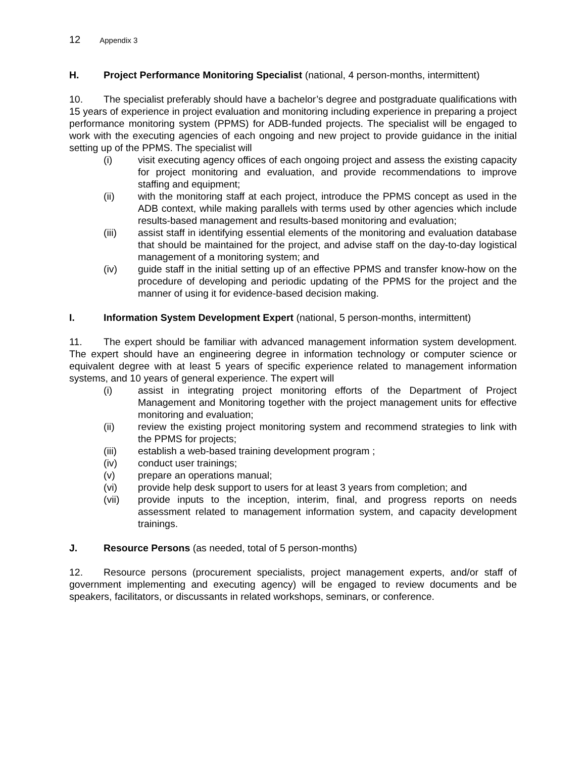12 Appendix 3
H. Project Performance Monitoring Specialist (national, 4 person-months, intermittent)
10. The specialist preferably should have a bachelor’s degree and postgraduate qualifications with 15 years of experience in project evaluation and monitoring including experience in preparing a project performance monitoring system (PPMS) for ADB-funded projects. The specialist will be engaged to work with the executing agencies of each ongoing and new project to provide guidance in the initial setting up of the PPMS. The specialist will
(i) visit executing agency offices of each ongoing project and assess the existing capacity for project monitoring and evaluation, and provide recommendations to improve staffing and equipment;
(ii) with the monitoring staff at each project, introduce the PPMS concept as used in the ADB context, while making parallels with terms used by other agencies which include results-based management and results-based monitoring and evaluation;
(iii) assist staff in identifying essential elements of the monitoring and evaluation database that should be maintained for the project, and advise staff on the day-to-day logistical management of a monitoring system; and
(iv) guide staff in the initial setting up of an effective PPMS and transfer know-how on the procedure of developing and periodic updating of the PPMS for the project and the manner of using it for evidence-based decision making.
I. Information System Development Expert (national, 5 person-months, intermittent)
11. The expert should be familiar with advanced management information system development. The expert should have an engineering degree in information technology or computer science or equivalent degree with at least 5 years of specific experience related to management information systems, and 10 years of general experience. The expert will
(i) assist in integrating project monitoring efforts of the Department of Project Management and Monitoring together with the project management units for effective monitoring and evaluation;
(ii) review the existing project monitoring system and recommend strategies to link with the PPMS for projects;
(iii) establish a web-based training development program ;
(iv) conduct user trainings;
(v) prepare an operations manual;
(vi) provide help desk support to users for at least 3 years from completion; and
(vii) provide inputs to the inception, interim, final, and progress reports on needs assessment related to management information system, and capacity development trainings.
J. Resource Persons (as needed, total of 5 person-months)
12. Resource persons (procurement specialists, project management experts, and/or staff of government implementing and executing agency) will be engaged to review documents and be speakers, facilitators, or discussants in related workshops, seminars, or conference.